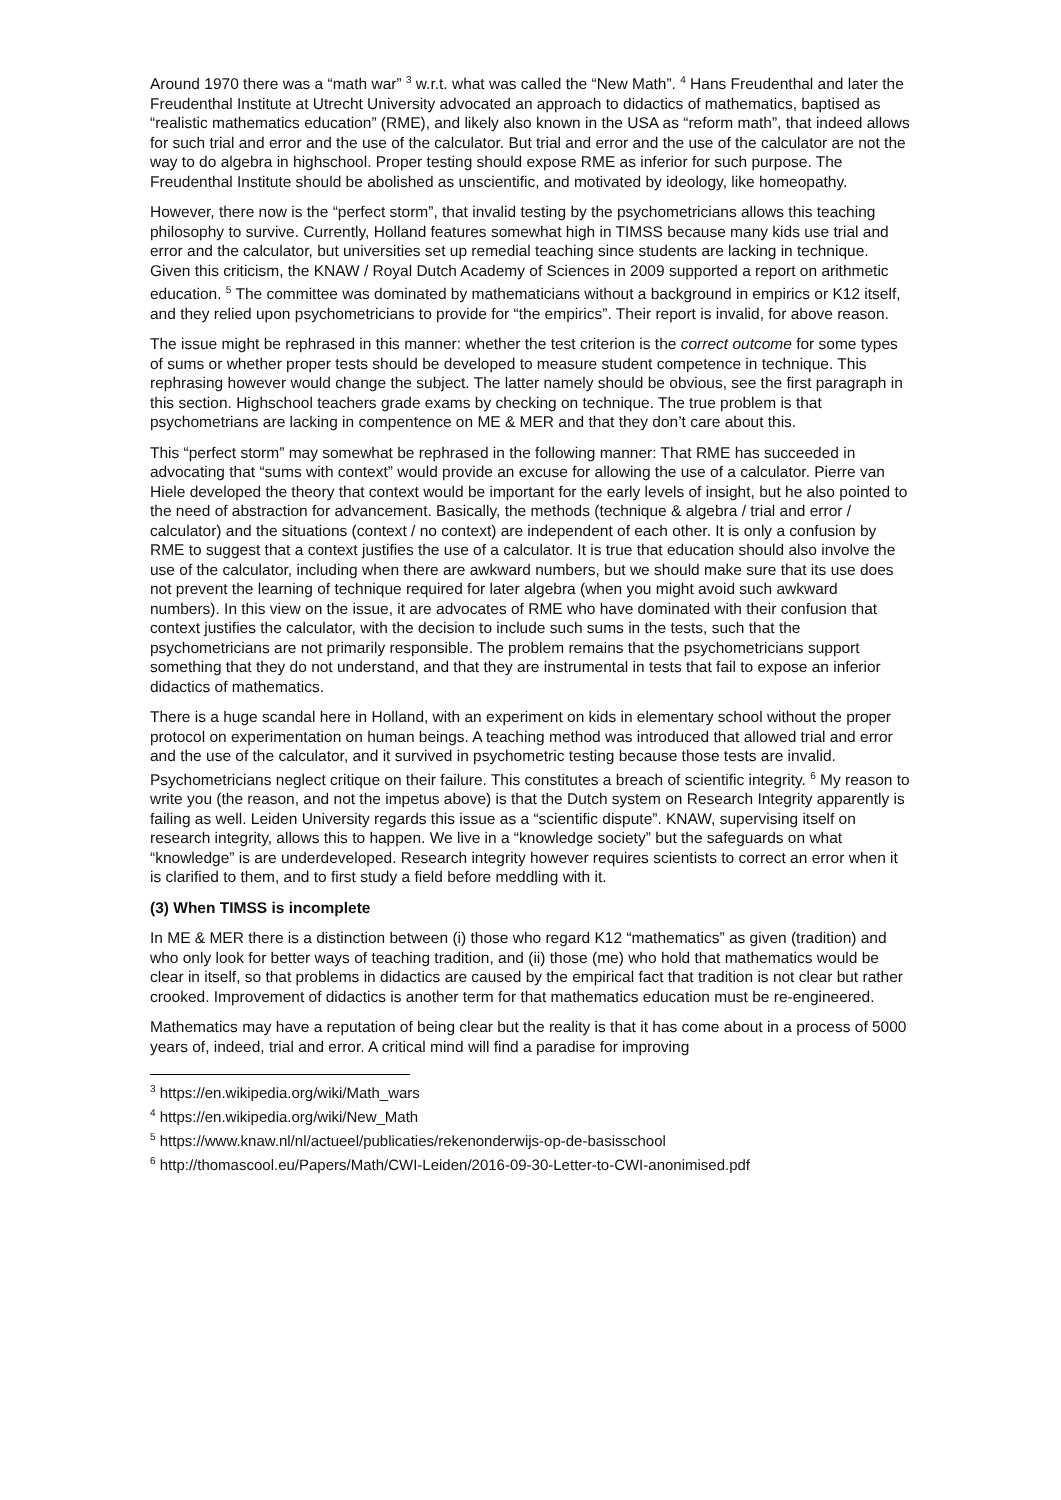Around 1970 there was a “math war” <sup>3</sup> w.r.t. what was called the “New Math”. <sup>4</sup> Hans Freudenthal and later the Freudenthal Institute at Utrecht University advocated an approach to didactics of mathematics, baptised as “realistic mathematics education” (RME), and likely also known in the USA as “reform math”, that indeed allows for such trial and error and the use of the calculator. But trial and error and the use of the calculator are not the way to do algebra in highschool. Proper testing should expose RME as inferior for such purpose. The Freudenthal Institute should be abolished as unscientific, and motivated by ideology, like homeopathy.
However, there now is the “perfect storm”, that invalid testing by the psychometricians allows this teaching philosophy to survive. Currently, Holland features somewhat high in TIMSS because many kids use trial and error and the calculator, but universities set up remedial teaching since students are lacking in technique. Given this criticism, the KNAW / Royal Dutch Academy of Sciences in 2009 supported a report on arithmetic education. <sup>5</sup> The committee was dominated by mathematicians without a background in empirics or K12 itself, and they relied upon psychometricians to provide for “the empirics”. Their report is invalid, for above reason.
The issue might be rephrased in this manner: whether the test criterion is the correct outcome for some types of sums or whether proper tests should be developed to measure student competence in technique. This rephrasing however would change the subject. The latter namely should be obvious, see the first paragraph in this section. Highschool teachers grade exams by checking on technique. The true problem is that psychometrians are lacking in compentence on ME & MER and that they don’t care about this.
This “perfect storm” may somewhat be rephrased in the following manner: That RME has succeeded in advocating that “sums with context” would provide an excuse for allowing the use of a calculator. Pierre van Hiele developed the theory that context would be important for the early levels of insight, but he also pointed to the need of abstraction for advancement. Basically, the methods (technique & algebra / trial and error / calculator) and the situations (context / no context) are independent of each other. It is only a confusion by RME to suggest that a context justifies the use of a calculator. It is true that education should also involve the use of the calculator, including when there are awkward numbers, but we should make sure that its use does not prevent the learning of technique required for later algebra (when you might avoid such awkward numbers). In this view on the issue, it are advocates of RME who have dominated with their confusion that context justifies the calculator, with the decision to include such sums in the tests, such that the psychometricians are not primarily responsible. The problem remains that the psychometricians support something that they do not understand, and that they are instrumental in tests that fail to expose an inferior didactics of mathematics.
There is a huge scandal here in Holland, with an experiment on kids in elementary school without the proper protocol on experimentation on human beings. A teaching method was introduced that allowed trial and error and the use of the calculator, and it survived in psychometric testing because those tests are invalid. Psychometricians neglect critique on their failure. This constitutes a breach of scientific integrity. <sup>6</sup> My reason to write you (the reason, and not the impetus above) is that the Dutch system on Research Integrity apparently is failing as well. Leiden University regards this issue as a “scientific dispute”. KNAW, supervising itself on research integrity, allows this to happen. We live in a “knowledge society” but the safeguards on what “knowledge” is are underdeveloped. Research integrity however requires scientists to correct an error when it is clarified to them, and to first study a field before meddling with it.
(3) When TIMSS is incomplete
In ME & MER there is a distinction between (i) those who regard K12 “mathematics” as given (tradition) and who only look for better ways of teaching tradition, and (ii) those (me) who hold that mathematics would be clear in itself, so that problems in didactics are caused by the empirical fact that tradition is not clear but rather crooked. Improvement of didactics is another term for that mathematics education must be re-engineered.
Mathematics may have a reputation of being clear but the reality is that it has come about in a process of 5000 years of, indeed, trial and error. A critical mind will find a paradise for improving
<sup>3</sup> https://en.wikipedia.org/wiki/Math_wars
<sup>4</sup> https://en.wikipedia.org/wiki/New_Math
<sup>5</sup> https://www.knaw.nl/nl/actueel/publicaties/rekenonderwijs-op-de-basisschool
<sup>6</sup> http://thomascool.eu/Papers/Math/CWI-Leiden/2016-09-30-Letter-to-CWI-anonimised.pdf